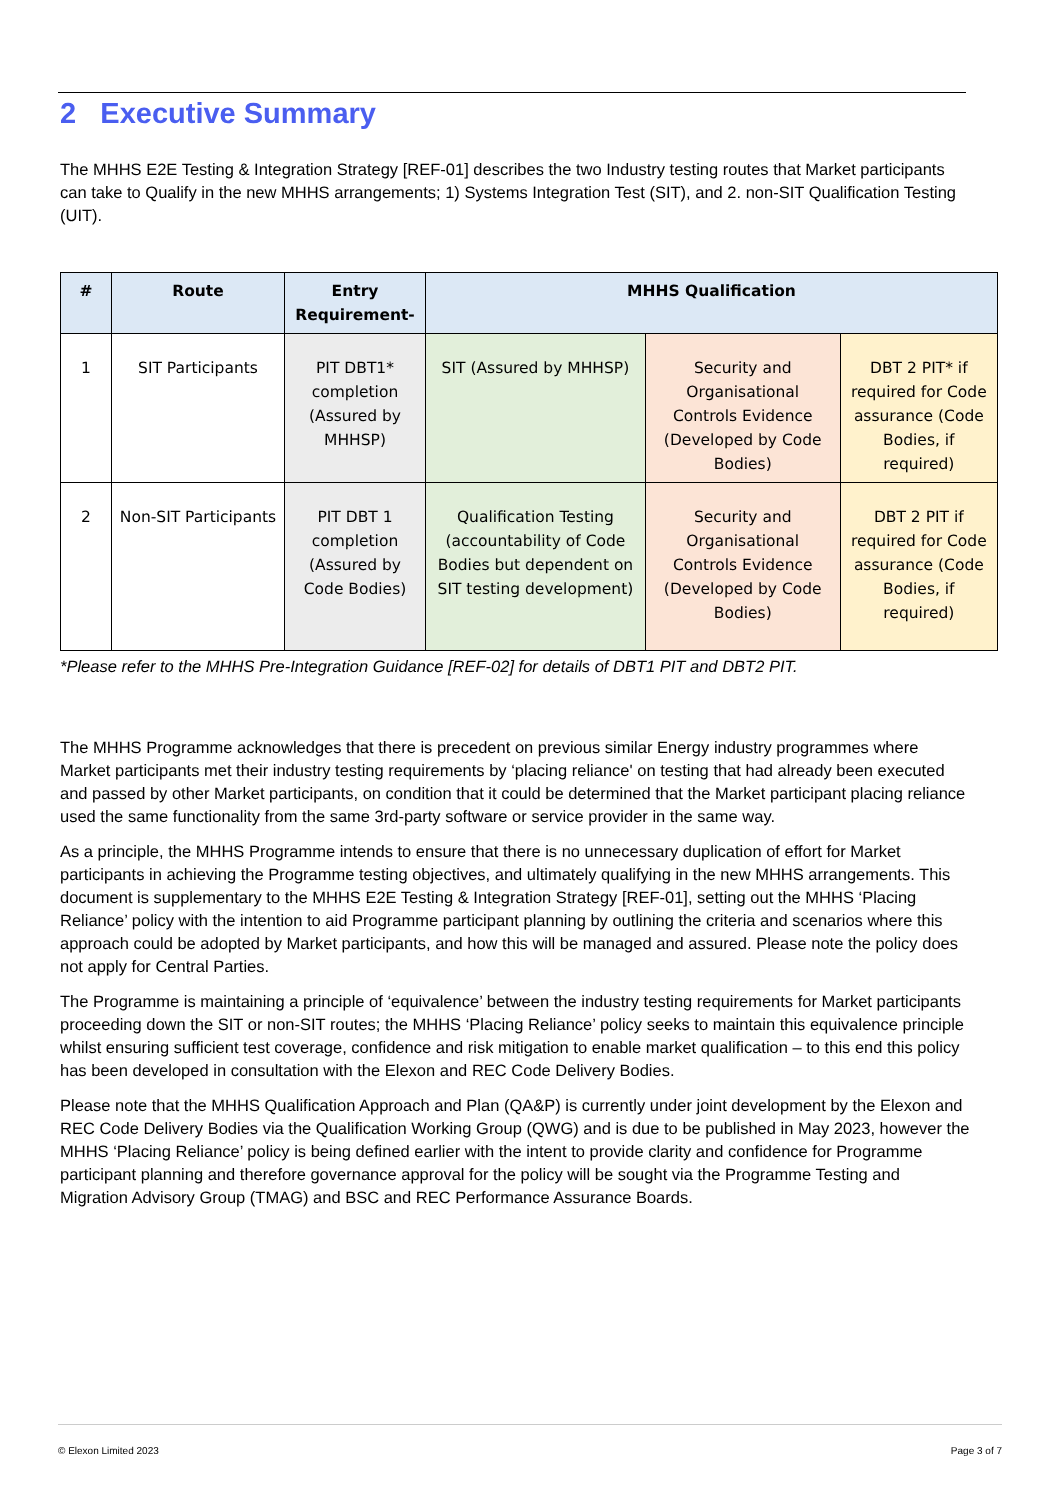2 Executive Summary
The MHHS E2E Testing & Integration Strategy [REF-01] describes the two Industry testing routes that Market participants can take to Qualify in the new MHHS arrangements; 1) Systems Integration Test (SIT), and 2. non-SIT Qualification Testing (UIT).
| # | Route | Entry Requirement- | MHHS Qualification | | |
| --- | --- | --- | --- | --- | --- |
| 1 | SIT Participants | PIT DBT1* completion (Assured by MHHSP) | SIT (Assured by MHHSP) | Security and Organisational Controls Evidence (Developed by Code Bodies) | DBT 2 PIT* if required for Code assurance (Code Bodies, if required) |
| 2 | Non-SIT Participants | PIT DBT 1 completion (Assured by Code Bodies) | Qualification Testing (accountability of Code Bodies but dependent on SIT testing development) | Security and Organisational Controls Evidence (Developed by Code Bodies) | DBT 2 PIT if required for Code assurance (Code Bodies, if required) |
*Please refer to the MHHS Pre-Integration Guidance [REF-02] for details of DBT1 PIT and DBT2 PIT.
The MHHS Programme acknowledges that there is precedent on previous similar Energy industry programmes where Market participants met their industry testing requirements by ‘placing reliance' on testing that had already been executed and passed by other Market participants, on condition that it could be determined that the Market participant placing reliance used the same functionality from the same 3rd-party software or service provider in the same way.
As a principle, the MHHS Programme intends to ensure that there is no unnecessary duplication of effort for Market participants in achieving the Programme testing objectives, and ultimately qualifying in the new MHHS arrangements. This document is supplementary to the MHHS E2E Testing & Integration Strategy [REF-01], setting out the MHHS ‘Placing Reliance’ policy with the intention to aid Programme participant planning by outlining the criteria and scenarios where this approach could be adopted by Market participants, and how this will be managed and assured. Please note the policy does not apply for Central Parties.
The Programme is maintaining a principle of ‘equivalence’ between the industry testing requirements for Market participants proceeding down the SIT or non-SIT routes; the MHHS ‘Placing Reliance’ policy seeks to maintain this equivalence principle whilst ensuring sufficient test coverage, confidence and risk mitigation to enable market qualification – to this end this policy has been developed in consultation with the Elexon and REC Code Delivery Bodies.
Please note that the MHHS Qualification Approach and Plan (QA&P) is currently under joint development by the Elexon and REC Code Delivery Bodies via the Qualification Working Group (QWG) and is due to be published in May 2023, however the MHHS ‘Placing Reliance’ policy is being defined earlier with the intent to provide clarity and confidence for Programme participant planning and therefore governance approval for the policy will be sought via the Programme Testing and Migration Advisory Group (TMAG) and BSC and REC Performance Assurance Boards.
© Elexon Limited 2023 Page 3 of 7